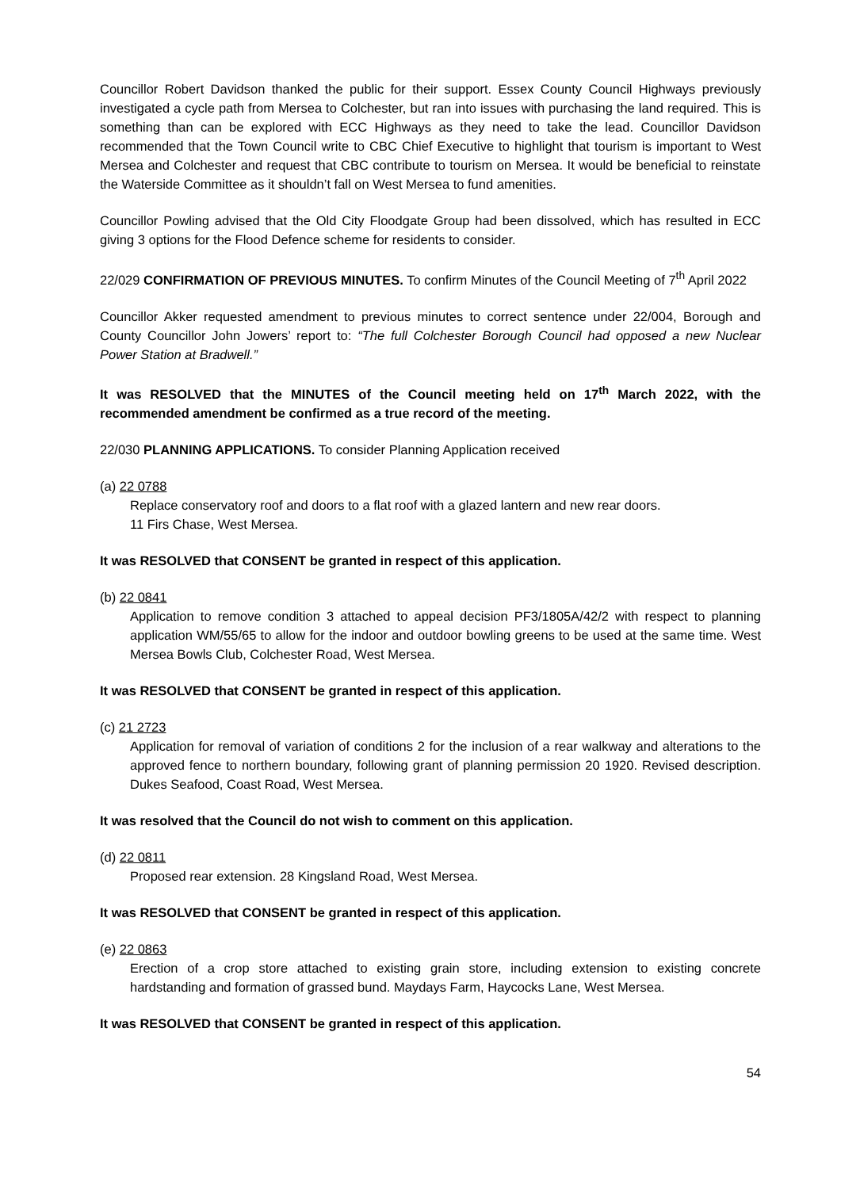Councillor Robert Davidson thanked the public for their support. Essex County Council Highways previously investigated a cycle path from Mersea to Colchester, but ran into issues with purchasing the land required. This is something than can be explored with ECC Highways as they need to take the lead. Councillor Davidson recommended that the Town Council write to CBC Chief Executive to highlight that tourism is important to West Mersea and Colchester and request that CBC contribute to tourism on Mersea. It would be beneficial to reinstate the Waterside Committee as it shouldn’t fall on West Mersea to fund amenities.
Councillor Powling advised that the Old City Floodgate Group had been dissolved, which has resulted in ECC giving 3 options for the Flood Defence scheme for residents to consider.
22/029 CONFIRMATION OF PREVIOUS MINUTES. To confirm Minutes of the Council Meeting of 7<sup>th</sup> April 2022
Councillor Akker requested amendment to previous minutes to correct sentence under 22/004, Borough and County Councillor John Jowers’ report to: “The full Colchester Borough Council had opposed a new Nuclear Power Station at Bradwell.”
It was RESOLVED that the MINUTES of the Council meeting held on 17<sup>th</sup> March 2022, with the recommended amendment be confirmed as a true record of the meeting.
22/030 PLANNING APPLICATIONS. To consider Planning Application received
(a) 22 0788
Replace conservatory roof and doors to a flat roof with a glazed lantern and new rear doors.
11 Firs Chase, West Mersea.
It was RESOLVED that CONSENT be granted in respect of this application.
(b) 22 0841
Application to remove condition 3 attached to appeal decision PF3/1805A/42/2 with respect to planning application WM/55/65 to allow for the indoor and outdoor bowling greens to be used at the same time. West Mersea Bowls Club, Colchester Road, West Mersea.
It was RESOLVED that CONSENT be granted in respect of this application.
(c) 21 2723
Application for removal of variation of conditions 2 for the inclusion of a rear walkway and alterations to the approved fence to northern boundary, following grant of planning permission 20 1920. Revised description. Dukes Seafood, Coast Road, West Mersea.
It was resolved that the Council do not wish to comment on this application.
(d) 22 0811
Proposed rear extension. 28 Kingsland Road, West Mersea.
It was RESOLVED that CONSENT be granted in respect of this application.
(e) 22 0863
Erection of a crop store attached to existing grain store, including extension to existing concrete hardstanding and formation of grassed bund. Maydays Farm, Haycocks Lane, West Mersea.
It was RESOLVED that CONSENT be granted in respect of this application.
54